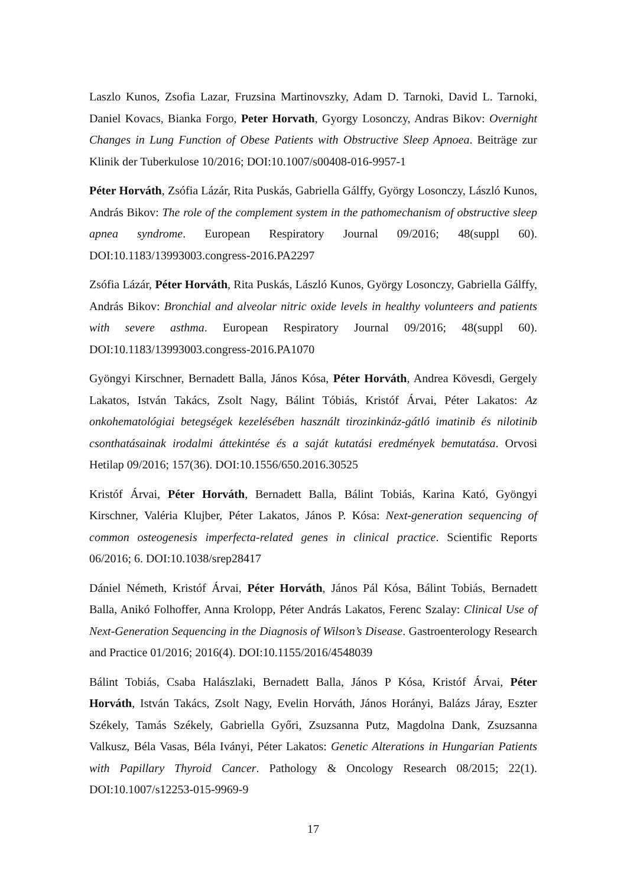Laszlo Kunos, Zsofia Lazar, Fruzsina Martinovszky, Adam D. Tarnoki, David L. Tarnoki, Daniel Kovacs, Bianka Forgo, Peter Horvath, Gyorgy Losonczy, Andras Bikov: Overnight Changes in Lung Function of Obese Patients with Obstructive Sleep Apnoea. Beiträge zur Klinik der Tuberkulose 10/2016; DOI:10.1007/s00408-016-9957-1
Péter Horváth, Zsófia Lázár, Rita Puskás, Gabriella Gálffy, György Losonczy, László Kunos, András Bikov: The role of the complement system in the pathomechanism of obstructive sleep apnea syndrome. European Respiratory Journal 09/2016; 48(suppl 60). DOI:10.1183/13993003.congress-2016.PA2297
Zsófia Lázár, Péter Horváth, Rita Puskás, László Kunos, György Losonczy, Gabriella Gálffy, András Bikov: Bronchial and alveolar nitric oxide levels in healthy volunteers and patients with severe asthma. European Respiratory Journal 09/2016; 48(suppl 60). DOI:10.1183/13993003.congress-2016.PA1070
Gyöngyi Kirschner, Bernadett Balla, János Kósa, Péter Horváth, Andrea Kövesdi, Gergely Lakatos, István Takács, Zsolt Nagy, Bálint Tóbiás, Kristóf Árvai, Péter Lakatos: Az onkohematológiai betegségek kezelésében használt tirozinkináz-gátló imatinib és nilotinib csonthatásainak irodalmi áttekintése és a saját kutatási eredmények bemutatása. Orvosi Hetilap 09/2016; 157(36). DOI:10.1556/650.2016.30525
Kristóf Árvai, Péter Horváth, Bernadett Balla, Bálint Tobiás, Karina Kató, Gyöngyi Kirschner, Valéria Klujber, Péter Lakatos, János P. Kósa: Next-generation sequencing of common osteogenesis imperfecta-related genes in clinical practice. Scientific Reports 06/2016; 6. DOI:10.1038/srep28417
Dániel Németh, Kristóf Árvai, Péter Horváth, János Pál Kósa, Bálint Tobiás, Bernadett Balla, Anikó Folhoffer, Anna Krolopp, Péter András Lakatos, Ferenc Szalay: Clinical Use of Next-Generation Sequencing in the Diagnosis of Wilson’s Disease. Gastroenterology Research and Practice 01/2016; 2016(4). DOI:10.1155/2016/4548039
Bálint Tobiás, Csaba Halászlaki, Bernadett Balla, János P Kósa, Kristóf Árvai, Péter Horváth, István Takács, Zsolt Nagy, Evelin Horváth, János Horányi, Balázs Járay, Eszter Székely, Tamás Székely, Gabriella Győri, Zsuzsanna Putz, Magdolna Dank, Zsuzsanna Valkusz, Béla Vasas, Béla Iványi, Péter Lakatos: Genetic Alterations in Hungarian Patients with Papillary Thyroid Cancer. Pathology & Oncology Research 08/2015; 22(1). DOI:10.1007/s12253-015-9969-9
17